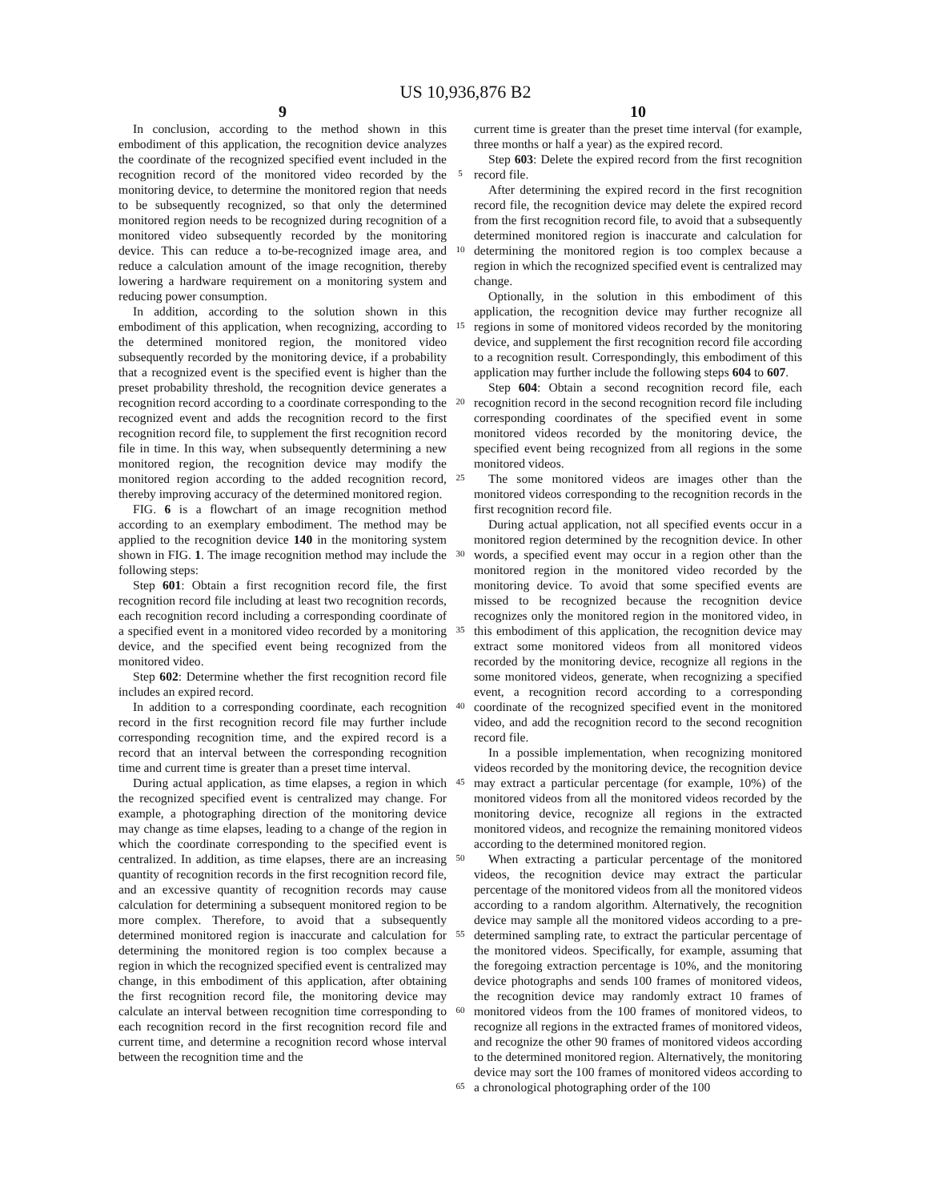US 10,936,876 B2
9
In conclusion, according to the method shown in this embodiment of this application, the recognition device analyzes the coordinate of the recognized specified event included in the recognition record of the monitored video recorded by the monitoring device, to determine the monitored region that needs to be subsequently recognized, so that only the determined monitored region needs to be recognized during recognition of a monitored video subsequently recorded by the monitoring device. This can reduce a to-be-recognized image area, and reduce a calculation amount of the image recognition, thereby lowering a hardware requirement on a monitoring system and reducing power consumption.
In addition, according to the solution shown in this embodiment of this application, when recognizing, according to the determined monitored region, the monitored video subsequently recorded by the monitoring device, if a probability that a recognized event is the specified event is higher than the preset probability threshold, the recognition device generates a recognition record according to a coordinate corresponding to the recognized event and adds the recognition record to the first recognition record file, to supplement the first recognition record file in time. In this way, when subsequently determining a new monitored region, the recognition device may modify the monitored region according to the added recognition record, thereby improving accuracy of the determined monitored region.
FIG. 6 is a flowchart of an image recognition method according to an exemplary embodiment. The method may be applied to the recognition device 140 in the monitoring system shown in FIG. 1. The image recognition method may include the following steps:
Step 601: Obtain a first recognition record file, the first recognition record file including at least two recognition records, each recognition record including a corresponding coordinate of a specified event in a monitored video recorded by a monitoring device, and the specified event being recognized from the monitored video.
Step 602: Determine whether the first recognition record file includes an expired record.
In addition to a corresponding coordinate, each recognition record in the first recognition record file may further include corresponding recognition time, and the expired record is a record that an interval between the corresponding recognition time and current time is greater than a preset time interval.
During actual application, as time elapses, a region in which the recognized specified event is centralized may change. For example, a photographing direction of the monitoring device may change as time elapses, leading to a change of the region in which the coordinate corresponding to the specified event is centralized. In addition, as time elapses, there are an increasing quantity of recognition records in the first recognition record file, and an excessive quantity of recognition records may cause calculation for determining a subsequent monitored region to be more complex. Therefore, to avoid that a subsequently determined monitored region is inaccurate and calculation for determining the monitored region is too complex because a region in which the recognized specified event is centralized may change, in this embodiment of this application, after obtaining the first recognition record file, the monitoring device may calculate an interval between recognition time corresponding to each recognition record in the first recognition record file and current time, and determine a recognition record whose interval between the recognition time and the
5
10
15
20
25
30
35
40
45
50
55
60
65
10
current time is greater than the preset time interval (for example, three months or half a year) as the expired record.
Step 603: Delete the expired record from the first recognition record file.
After determining the expired record in the first recognition record file, the recognition device may delete the expired record from the first recognition record file, to avoid that a subsequently determined monitored region is inaccurate and calculation for determining the monitored region is too complex because a region in which the recognized specified event is centralized may change.
Optionally, in the solution in this embodiment of this application, the recognition device may further recognize all regions in some of monitored videos recorded by the monitoring device, and supplement the first recognition record file according to a recognition result. Correspondingly, this embodiment of this application may further include the following steps 604 to 607.
Step 604: Obtain a second recognition record file, each recognition record in the second recognition record file including corresponding coordinates of the specified event in some monitored videos recorded by the monitoring device, the specified event being recognized from all regions in the some monitored videos.
The some monitored videos are images other than the monitored videos corresponding to the recognition records in the first recognition record file.
During actual application, not all specified events occur in a monitored region determined by the recognition device. In other words, a specified event may occur in a region other than the monitored region in the monitored video recorded by the monitoring device. To avoid that some specified events are missed to be recognized because the recognition device recognizes only the monitored region in the monitored video, in this embodiment of this application, the recognition device may extract some monitored videos from all monitored videos recorded by the monitoring device, recognize all regions in the some monitored videos, generate, when recognizing a specified event, a recognition record according to a corresponding coordinate of the recognized specified event in the monitored video, and add the recognition record to the second recognition record file.
In a possible implementation, when recognizing monitored videos recorded by the monitoring device, the recognition device may extract a particular percentage (for example, 10%) of the monitored videos from all the monitored videos recorded by the monitoring device, recognize all regions in the extracted monitored videos, and recognize the remaining monitored videos according to the determined monitored region.
When extracting a particular percentage of the monitored videos, the recognition device may extract the particular percentage of the monitored videos from all the monitored videos according to a random algorithm. Alternatively, the recognition device may sample all the monitored videos according to a pre-determined sampling rate, to extract the particular percentage of the monitored videos. Specifically, for example, assuming that the foregoing extraction percentage is 10%, and the monitoring device photographs and sends 100 frames of monitored videos, the recognition device may randomly extract 10 frames of monitored videos from the 100 frames of monitored videos, to recognize all regions in the extracted frames of monitored videos, and recognize the other 90 frames of monitored videos according to the determined monitored region. Alternatively, the monitoring device may sort the 100 frames of monitored videos according to a chronological photographing order of the 100